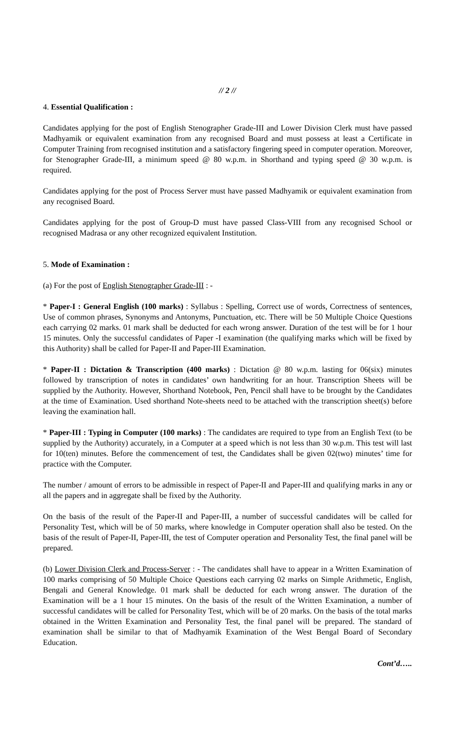// 2 //
4. Essential Qualification :
Candidates applying for the post of English Stenographer Grade-III and Lower Division Clerk must have passed Madhyamik or equivalent examination from any recognised Board and must possess at least a Certificate in Computer Training from recognised institution and a satisfactory fingering speed in computer operation. Moreover, for Stenographer Grade-III, a minimum speed @ 80 w.p.m. in Shorthand and typing speed @ 30 w.p.m. is required.
Candidates applying for the post of Process Server must have passed Madhyamik or equivalent examination from any recognised Board.
Candidates applying for the post of Group-D must have passed Class-VIII from any recognised School or recognised Madrasa or any other recognized equivalent Institution.
5. Mode of Examination :
(a) For the post of English Stenographer Grade-III : -
* Paper-I : General English (100 marks) : Syllabus : Spelling, Correct use of words, Correctness of sentences, Use of common phrases, Synonyms and Antonyms, Punctuation, etc. There will be 50 Multiple Choice Questions each carrying 02 marks. 01 mark shall be deducted for each wrong answer. Duration of the test will be for 1 hour 15 minutes. Only the successful candidates of Paper -I examination (the qualifying marks which will be fixed by this Authority) shall be called for Paper-II and Paper-III Examination.
* Paper-II : Dictation & Transcription (400 marks) : Dictation @ 80 w.p.m. lasting for 06(six) minutes followed by transcription of notes in candidates’ own handwriting for an hour. Transcription Sheets will be supplied by the Authority. However, Shorthand Notebook, Pen, Pencil shall have to be brought by the Candidates at the time of Examination. Used shorthand Note-sheets need to be attached with the transcription sheet(s) before leaving the examination hall.
* Paper-III : Typing in Computer (100 marks) : The candidates are required to type from an English Text (to be supplied by the Authority) accurately, in a Computer at a speed which is not less than 30 w.p.m. This test will last for 10(ten) minutes. Before the commencement of test, the Candidates shall be given 02(two) minutes’ time for practice with the Computer.
The number / amount of errors to be admissible in respect of Paper-II and Paper-III and qualifying marks in any or all the papers and in aggregate shall be fixed by the Authority.
On the basis of the result of the Paper-II and Paper-III, a number of successful candidates will be called for Personality Test, which will be of 50 marks, where knowledge in Computer operation shall also be tested. On the basis of the result of Paper-II, Paper-III, the test of Computer operation and Personality Test, the final panel will be prepared.
(b) Lower Division Clerk and Process-Server : - The candidates shall have to appear in a Written Examination of 100 marks comprising of 50 Multiple Choice Questions each carrying 02 marks on Simple Arithmetic, English, Bengali and General Knowledge. 01 mark shall be deducted for each wrong answer. The duration of the Examination will be a 1 hour 15 minutes. On the basis of the result of the Written Examination, a number of successful candidates will be called for Personality Test, which will be of 20 marks. On the basis of the total marks obtained in the Written Examination and Personality Test, the final panel will be prepared. The standard of examination shall be similar to that of Madhyamik Examination of the West Bengal Board of Secondary Education.
Cont’d…..